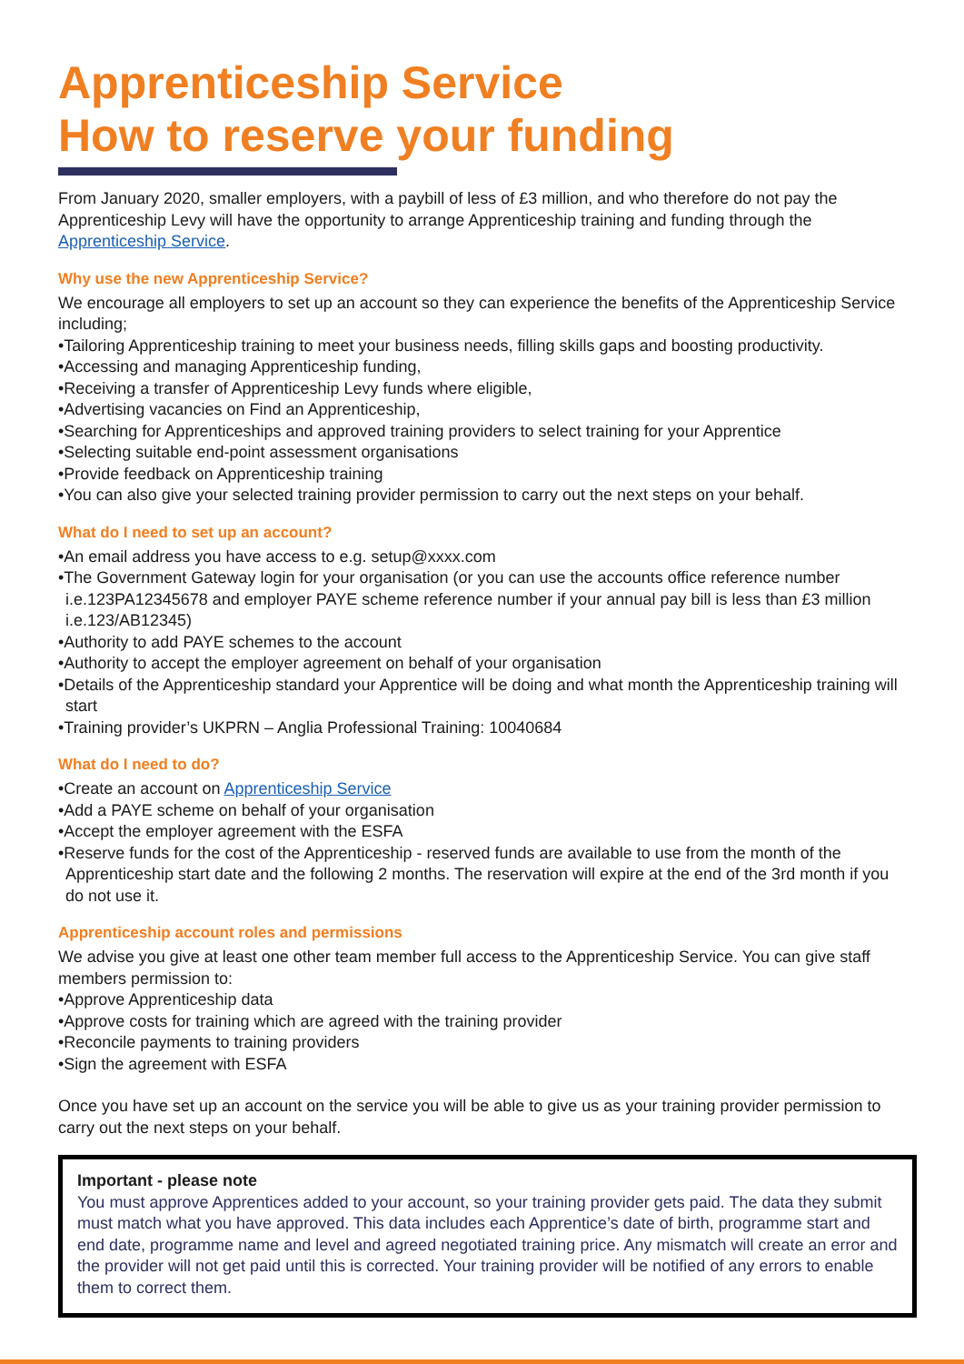Apprenticeship Service
How to reserve your funding
From January 2020, smaller employers, with a paybill of less of £3 million, and who therefore do not pay the Apprenticeship Levy will have the opportunity to arrange Apprenticeship training and funding through the Apprenticeship Service.
Why use the new Apprenticeship Service?
We encourage all employers to set up an account so they can experience the benefits of the Apprenticeship Service including;
•Tailoring Apprenticeship training to meet your business needs, filling skills gaps and boosting productivity.
•Accessing and managing Apprenticeship funding,
•Receiving a transfer of Apprenticeship Levy funds where eligible,
•Advertising vacancies on Find an Apprenticeship,
•Searching for Apprenticeships and approved training providers to select training for your Apprentice
•Selecting suitable end-point assessment organisations
•Provide feedback on Apprenticeship training
•You can also give your selected training provider permission to carry out the next steps on your behalf.
What do I need to set up an account?
•An email address you have access to e.g. setup@xxxx.com
•The Government Gateway login for your organisation (or you can use the accounts office reference number i.e.123PA12345678 and employer PAYE scheme reference number if your annual pay bill is less than £3 million i.e.123/AB12345)
•Authority to add PAYE schemes to the account
•Authority to accept the employer agreement on behalf of your organisation
•Details of the Apprenticeship standard your Apprentice will be doing and what month the Apprenticeship training will start
•Training provider’s UKPRN – Anglia Professional Training: 10040684
What do I need to do?
•Create an account on Apprenticeship Service
•Add a PAYE scheme on behalf of your organisation
•Accept the employer agreement with the ESFA
•Reserve funds for the cost of the Apprenticeship - reserved funds are available to use from the month of the Apprenticeship start date and the following 2 months. The reservation will expire at the end of the 3rd month if you do not use it.
Apprenticeship account roles and permissions
We advise you give at least one other team member full access to the Apprenticeship Service. You can give staff members permission to:
•Approve Apprenticeship data
•Approve costs for training which are agreed with the training provider
•Reconcile payments to training providers
•Sign the agreement with ESFA
Once you have set up an account on the service you will be able to give us as your training provider permission to carry out the next steps on your behalf.
Important - please note
You must approve Apprentices added to your account, so your training provider gets paid. The data they submit must match what you have approved. This data includes each Apprentice’s date of birth, programme start and end date, programme name and level and agreed negotiated training price. Any mismatch will create an error and the provider will not get paid until this is corrected. Your training provider will be notified of any errors to enable them to correct them.